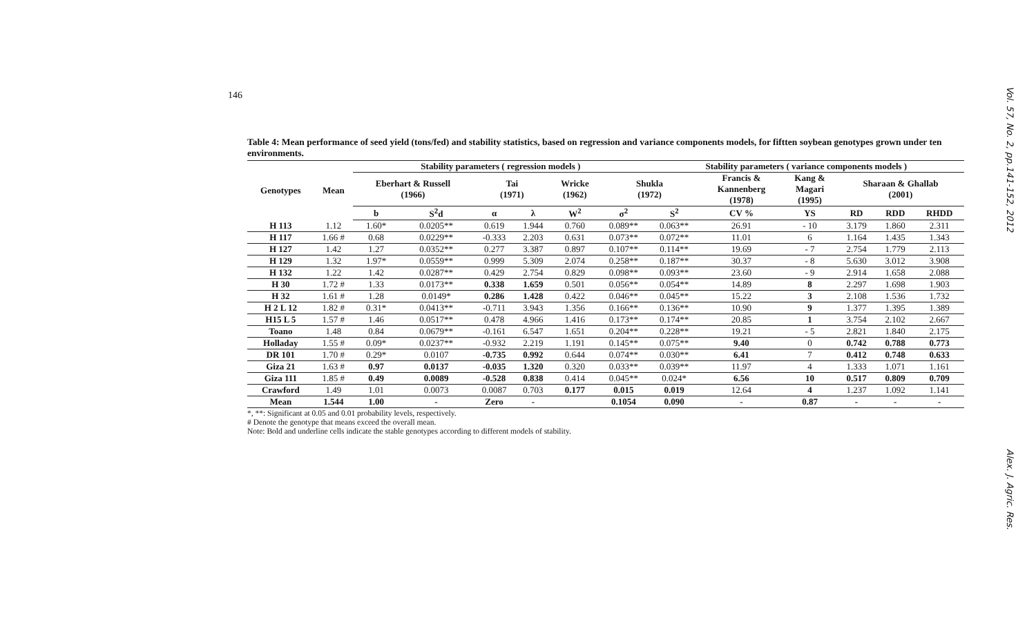146
Vol. 57, No. 2, pp.141-152, 2012
Alex. J. Agric. Res.
Table 4: Mean performance of seed yield (tons/fed) and stability statistics, based on regression and variance components models, for fiftten soybean genotypes grown under ten environments.
| Genotypes | Mean | Stability parameters ( regression models ) | | | | | | Stability parameters ( variance components models ) | | | | | |
| --- | --- | --- | --- | --- | --- | --- | --- | --- | --- | --- | --- | --- | --- |
| | | Eberhart & Russell (1966) | | Tai (1971) | | Wricke (1962) | Shukla (1972) | | Francis & Kannenberg (1978) | Kang & Magari (1995) | Sharaan & Ghallab (2001) | | |
| | | b | S<sup>2</sup>d | α | λ | W<sup>2</sup> | σ<sup>2</sup> | S<sup>2</sup> | CV % | YS | RD | RDD | RHDD |
| H 113 | 1.12 | 1.60* | 0.0205** | 0.619 | 1.944 | 0.760 | 0.089** | 0.063** | 26.91 | - 10 | 3.179 | 1.860 | 2.311 |
| H 117 | 1.66 # | 0.68 | 0.0229** | -0.333 | 2.203 | 0.631 | 0.073** | 0.072** | 11.01 | 6 | 1.164 | 1.435 | 1.343 |
| H 127 | 1.42 | 1.27 | 0.0352** | 0.277 | 3.387 | 0.897 | 0.107** | 0.114** | 19.69 | - 7 | 2.754 | 1.779 | 2.113 |
| H 129 | 1.32 | 1.97* | 0.0559** | 0.999 | 5.309 | 2.074 | 0.258** | 0.187** | 30.37 | - 8 | 5.630 | 3.012 | 3.908 |
| H 132 | 1.22 | 1.42 | 0.0287** | 0.429 | 2.754 | 0.829 | 0.098** | 0.093** | 23.60 | - 9 | 2.914 | 1.658 | 2.088 |
| H 30 | 1.72 # | 1.33 | 0.0173** | 0.338 | 1.659 | 0.501 | 0.056** | 0.054** | 14.89 | 8 | 2.297 | 1.698 | 1.903 |
| H 32 | 1.61 # | 1.28 | 0.0149* | 0.286 | 1.428 | 0.422 | 0.046** | 0.045** | 15.22 | 3 | 2.108 | 1.536 | 1.732 |
| H 2 L 12 | 1.82 # | 0.31* | 0.0413** | -0.711 | 3.943 | 1.356 | 0.166** | 0.136** | 10.90 | 9 | 1.377 | 1.395 | 1.389 |
| H15 L 5 | 1.57 # | 1.46 | 0.0517** | 0.478 | 4.966 | 1.416 | 0.173** | 0.174** | 20.85 | 1 | 3.754 | 2.102 | 2.667 |
| Toano | 1.48 | 0.84 | 0.0679** | -0.161 | 6.547 | 1.651 | 0.204** | 0.228** | 19.21 | - 5 | 2.821 | 1.840 | 2.175 |
| Holladay | 1.55 # | 0.09* | 0.0237** | -0.932 | 2.219 | 1.191 | 0.145** | 0.075** | 9.40 | 0 | 0.742 | 0.788 | 0.773 |
| DR 101 | 1.70 # | 0.29* | 0.0107 | -0.735 | 0.992 | 0.644 | 0.074** | 0.030** | 6.41 | 7 | 0.412 | 0.748 | 0.633 |
| Giza 21 | 1.63 # | 0.97 | 0.0137 | -0.035 | 1.320 | 0.320 | 0.033** | 0.039** | 11.97 | 4 | 1.333 | 1.071 | 1.161 |
| Giza 111 | 1.85 # | 0.49 | 0.0089 | -0.528 | 0.838 | 0.414 | 0.045** | 0.024* | 6.56 | 10 | 0.517 | 0.809 | 0.709 |
| Crawford | 1.49 | 1.01 | 0.0073 | 0.0087 | 0.703 | 0.177 | 0.015 | 0.019 | 12.64 | 4 | 1.237 | 1.092 | 1.141 |
| Mean | 1.544 | 1.00 | - | Zero | - | | 0.1054 | 0.090 | - | 0.87 | - | - | - |
*, **: Significant at 0.05 and 0.01 probability levels, respectively.
# Denote the genotype that means exceed the overall mean.
Note: Bold and underline cells indicate the stable genotypes according to different models of stability.